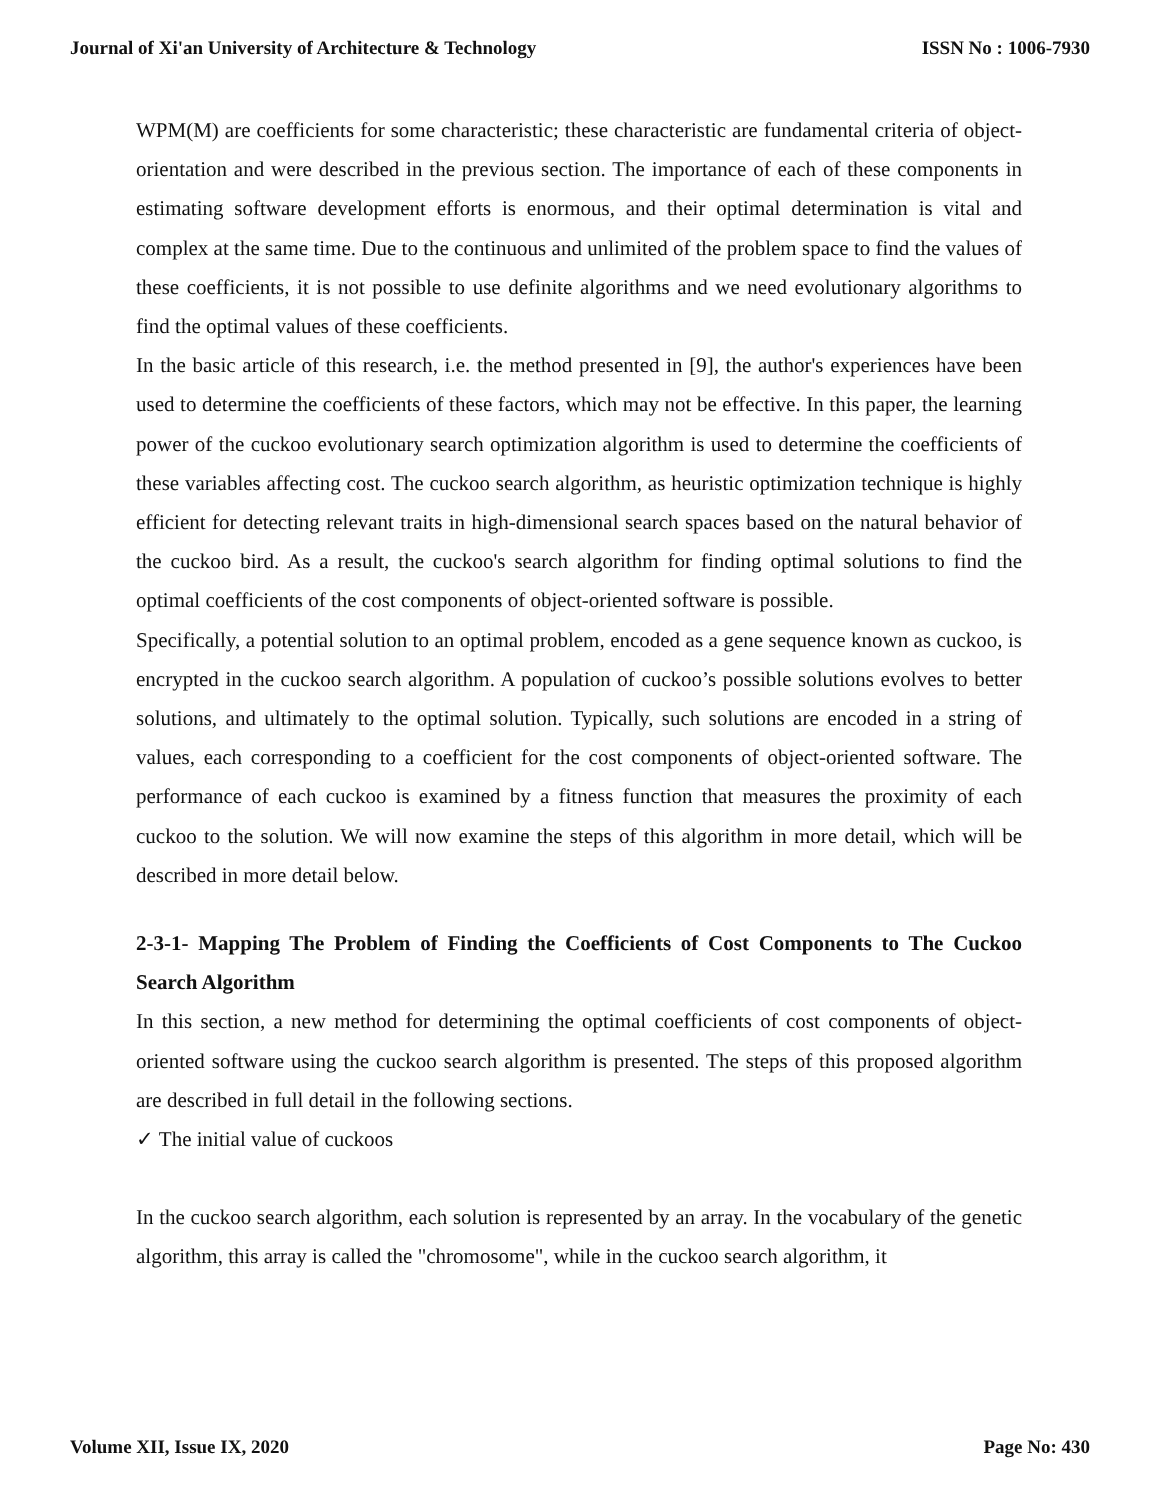Journal of Xi'an University of Architecture & Technology ISSN No : 1006-7930
WPM(M) are coefficients for some characteristic; these characteristic are fundamental criteria of object-orientation and were described in the previous section. The importance of each of these components in estimating software development efforts is enormous, and their optimal determination is vital and complex at the same time. Due to the continuous and unlimited of the problem space to find the values of these coefficients, it is not possible to use definite algorithms and we need evolutionary algorithms to find the optimal values of these coefficients.
In the basic article of this research, i.e. the method presented in [9], the author's experiences have been used to determine the coefficients of these factors, which may not be effective. In this paper, the learning power of the cuckoo evolutionary search optimization algorithm is used to determine the coefficients of these variables affecting cost. The cuckoo search algorithm, as heuristic optimization technique is highly efficient for detecting relevant traits in high-dimensional search spaces based on the natural behavior of the cuckoo bird. As a result, the cuckoo's search algorithm for finding optimal solutions to find the optimal coefficients of the cost components of object-oriented software is possible.
Specifically, a potential solution to an optimal problem, encoded as a gene sequence known as cuckoo, is encrypted in the cuckoo search algorithm. A population of cuckoo’s possible solutions evolves to better solutions, and ultimately to the optimal solution. Typically, such solutions are encoded in a string of values, each corresponding to a coefficient for the cost components of object-oriented software. The performance of each cuckoo is examined by a fitness function that measures the proximity of each cuckoo to the solution. We will now examine the steps of this algorithm in more detail, which will be described in more detail below.
2-3-1- Mapping The Problem of Finding the Coefficients of Cost Components to The Cuckoo Search Algorithm
In this section, a new method for determining the optimal coefficients of cost components of object-oriented software using the cuckoo search algorithm is presented. The steps of this proposed algorithm are described in full detail in the following sections.
✓ The initial value of cuckoos
In the cuckoo search algorithm, each solution is represented by an array. In the vocabulary of the genetic algorithm, this array is called the "chromosome", while in the cuckoo search algorithm, it
Volume XII, Issue IX, 2020 Page No: 430